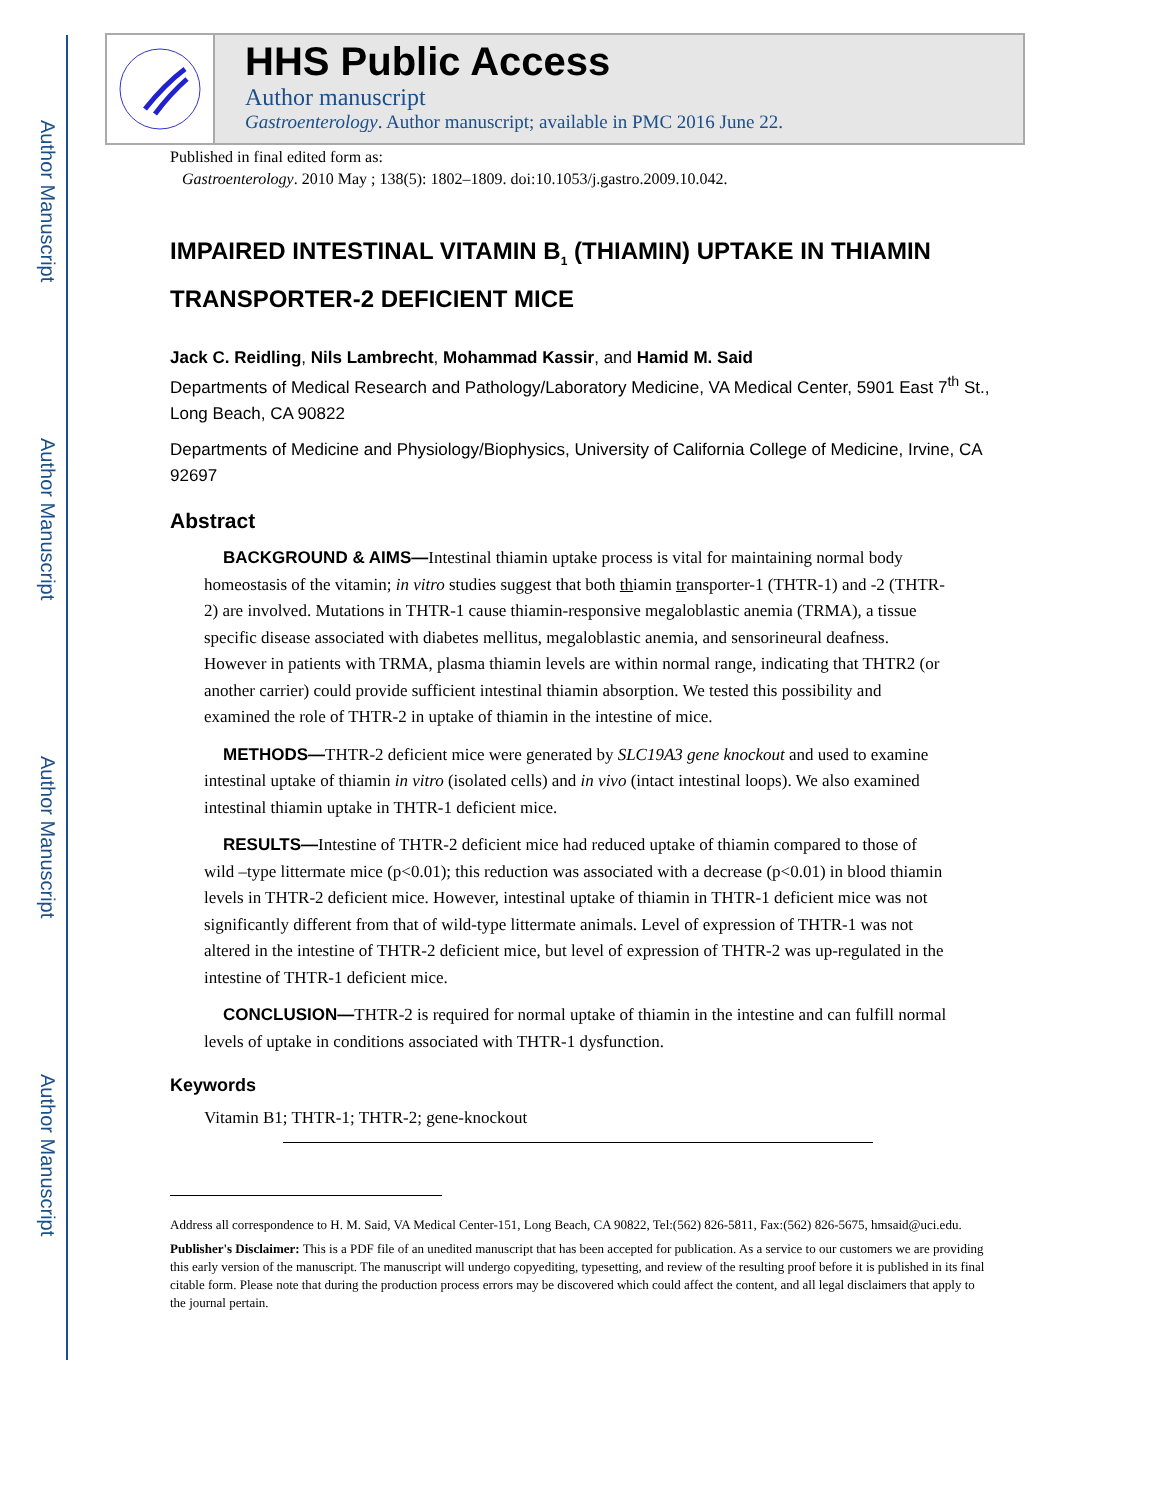Author Manuscript
Author Manuscript
Author Manuscript
Author Manuscript
HHS Public Access
Author manuscript
Gastroenterology. Author manuscript; available in PMC 2016 June 22.
Published in final edited form as:
Gastroenterology. 2010 May ; 138(5): 1802–1809. doi:10.1053/j.gastro.2009.10.042.
IMPAIRED INTESTINAL VITAMIN B<sub>1</sub> (THIAMIN) UPTAKE IN THIAMIN TRANSPORTER-2 DEFICIENT MICE
Jack C. Reidling, Nils Lambrecht, Mohammad Kassir, and Hamid M. Said
Departments of Medical Research and Pathology/Laboratory Medicine, VA Medical Center, 5901 East 7<sup>th</sup> St., Long Beach, CA 90822
Departments of Medicine and Physiology/Biophysics, University of California College of Medicine, Irvine, CA 92697
Abstract
BACKGROUND & AIMS—Intestinal thiamin uptake process is vital for maintaining normal body homeostasis of the vitamin; in vitro studies suggest that both thiamin transporter-1 (THTR-1) and -2 (THTR-2) are involved. Mutations in THTR-1 cause thiamin-responsive megaloblastic anemia (TRMA), a tissue specific disease associated with diabetes mellitus, megaloblastic anemia, and sensorineural deafness. However in patients with TRMA, plasma thiamin levels are within normal range, indicating that THTR2 (or another carrier) could provide sufficient intestinal thiamin absorption. We tested this possibility and examined the role of THTR-2 in uptake of thiamin in the intestine of mice.
METHODS—THTR-2 deficient mice were generated by SLC19A3 gene knockout and used to examine intestinal uptake of thiamin in vitro (isolated cells) and in vivo (intact intestinal loops). We also examined intestinal thiamin uptake in THTR-1 deficient mice.
RESULTS—Intestine of THTR-2 deficient mice had reduced uptake of thiamin compared to those of wild –type littermate mice (p<0.01); this reduction was associated with a decrease (p<0.01) in blood thiamin levels in THTR-2 deficient mice. However, intestinal uptake of thiamin in THTR-1 deficient mice was not significantly different from that of wild-type littermate animals. Level of expression of THTR-1 was not altered in the intestine of THTR-2 deficient mice, but level of expression of THTR-2 was up-regulated in the intestine of THTR-1 deficient mice.
CONCLUSION—THTR-2 is required for normal uptake of thiamin in the intestine and can fulfill normal levels of uptake in conditions associated with THTR-1 dysfunction.
Keywords
Vitamin B1; THTR-1; THTR-2; gene-knockout
Address all correspondence to H. M. Said, VA Medical Center-151, Long Beach, CA 90822, Tel:(562) 826-5811, Fax:(562) 826-5675, hmsaid@uci.edu.
Publisher's Disclaimer: This is a PDF file of an unedited manuscript that has been accepted for publication. As a service to our customers we are providing this early version of the manuscript. The manuscript will undergo copyediting, typesetting, and review of the resulting proof before it is published in its final citable form. Please note that during the production process errors may be discovered which could affect the content, and all legal disclaimers that apply to the journal pertain.